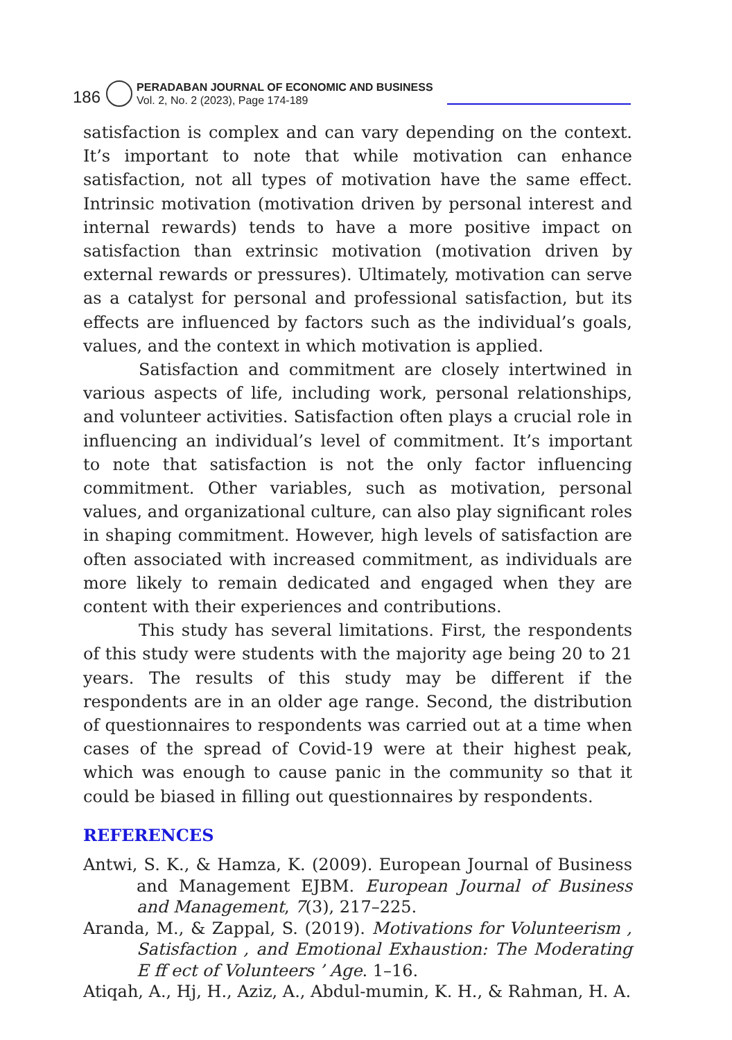186
PERADABAN JOURNAL OF ECONOMIC AND BUSINESS
Vol. 2, No. 2 (2023), Page 174-189
satisfaction is complex and can vary depending on the context. It’s important to note that while motivation can enhance satisfaction, not all types of motivation have the same effect. Intrinsic motivation (motivation driven by personal interest and internal rewards) tends to have a more positive impact on satisfaction than extrinsic motivation (motivation driven by external rewards or pressures). Ultimately, motivation can serve as a catalyst for personal and professional satisfaction, but its effects are influenced by factors such as the individual’s goals, values, and the context in which motivation is applied.
Satisfaction and commitment are closely intertwined in various aspects of life, including work, personal relationships, and volunteer activities. Satisfaction often plays a crucial role in influencing an individual’s level of commitment. It’s important to note that satisfaction is not the only factor influencing commitment. Other variables, such as motivation, personal values, and organizational culture, can also play significant roles in shaping commitment. However, high levels of satisfaction are often associated with increased commitment, as individuals are more likely to remain dedicated and engaged when they are content with their experiences and contributions.
This study has several limitations. First, the respondents of this study were students with the majority age being 20 to 21 years. The results of this study may be different if the respondents are in an older age range. Second, the distribution of questionnaires to respondents was carried out at a time when cases of the spread of Covid-19 were at their highest peak, which was enough to cause panic in the community so that it could be biased in filling out questionnaires by respondents.
REFERENCES
Antwi, S. K., & Hamza, K. (2009). European Journal of Business and Management EJBM. European Journal of Business and Management, 7(3), 217–225.
Aranda, M., & Zappal, S. (2019). Motivations for Volunteerism , Satisfaction , and Emotional Exhaustion: The Moderating E ff ect of Volunteers ’ Age. 1–16.
Atiqah, A., Hj, H., Aziz, A., Abdul-mumin, K. H., & Rahman, H. A.